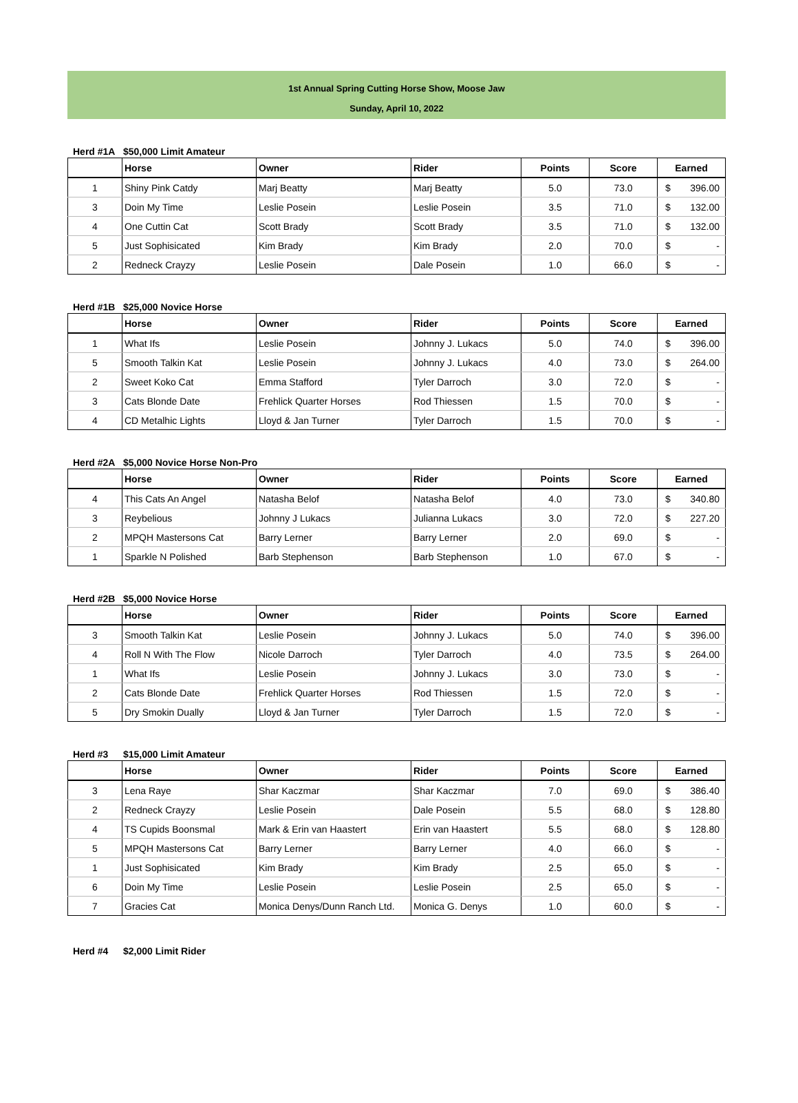1st Annual Spring Cutting Horse Show, Moose Jaw
Sunday, April 10, 2022
Herd #1A $50,000 Limit Amateur
| | Horse | Owner | Rider | Points | Score | Earned |
| --- | --- | --- | --- | --- | --- | --- |
| 1 | Shiny Pink Catdy | Marj Beatty | Marj Beatty | 5.0 | 73.0 | $ 396.00 |
| 3 | Doin My Time | Leslie Posein | Leslie Posein | 3.5 | 71.0 | $ 132.00 |
| 4 | One Cuttin Cat | Scott Brady | Scott Brady | 3.5 | 71.0 | $ 132.00 |
| 5 | Just Sophisicated | Kim Brady | Kim Brady | 2.0 | 70.0 | $ - |
| 2 | Redneck Crayzy | Leslie Posein | Dale Posein | 1.0 | 66.0 | $ - |
Herd #1B $25,000 Novice Horse
| | Horse | Owner | Rider | Points | Score | Earned |
| --- | --- | --- | --- | --- | --- | --- |
| 1 | What Ifs | Leslie Posein | Johnny J. Lukacs | 5.0 | 74.0 | $ 396.00 |
| 5 | Smooth Talkin Kat | Leslie Posein | Johnny J. Lukacs | 4.0 | 73.0 | $ 264.00 |
| 2 | Sweet Koko Cat | Emma Stafford | Tyler Darroch | 3.0 | 72.0 | $ - |
| 3 | Cats Blonde Date | Frehlick Quarter Horses | Rod Thiessen | 1.5 | 70.0 | $ - |
| 4 | CD Metalhic Lights | Lloyd & Jan Turner | Tyler Darroch | 1.5 | 70.0 | $ - |
Herd #2A $5,000 Novice Horse Non-Pro
| | Horse | Owner | Rider | Points | Score | Earned |
| --- | --- | --- | --- | --- | --- | --- |
| 4 | This Cats An Angel | Natasha Belof | Natasha Belof | 4.0 | 73.0 | $ 340.80 |
| 3 | Reybelious | Johnny J Lukacs | Julianna Lukacs | 3.0 | 72.0 | $ 227.20 |
| 2 | MPQH Mastersons Cat | Barry Lerner | Barry Lerner | 2.0 | 69.0 | $ - |
| 1 | Sparkle N Polished | Barb Stephenson | Barb Stephenson | 1.0 | 67.0 | $ - |
Herd #2B $5,000 Novice Horse
| | Horse | Owner | Rider | Points | Score | Earned |
| --- | --- | --- | --- | --- | --- | --- |
| 3 | Smooth Talkin Kat | Leslie Posein | Johnny J. Lukacs | 5.0 | 74.0 | $ 396.00 |
| 4 | Roll N With The Flow | Nicole Darroch | Tyler Darroch | 4.0 | 73.5 | $ 264.00 |
| 1 | What Ifs | Leslie Posein | Johnny J. Lukacs | 3.0 | 73.0 | $ - |
| 2 | Cats Blonde Date | Frehlick Quarter Horses | Rod Thiessen | 1.5 | 72.0 | $ - |
| 5 | Dry Smokin Dually | Lloyd & Jan Turner | Tyler Darroch | 1.5 | 72.0 | $ - |
Herd #3 $15,000 Limit Amateur
| | Horse | Owner | Rider | Points | Score | Earned |
| --- | --- | --- | --- | --- | --- | --- |
| 3 | Lena Raye | Shar Kaczmar | Shar Kaczmar | 7.0 | 69.0 | $ 386.40 |
| 2 | Redneck Crayzy | Leslie Posein | Dale Posein | 5.5 | 68.0 | $ 128.80 |
| 4 | TS Cupids Boonsmal | Mark & Erin van Haastert | Erin van Haastert | 5.5 | 68.0 | $ 128.80 |
| 5 | MPQH Mastersons Cat | Barry Lerner | Barry Lerner | 4.0 | 66.0 | $ - |
| 1 | Just Sophisicated | Kim Brady | Kim Brady | 2.5 | 65.0 | $ - |
| 6 | Doin My Time | Leslie Posein | Leslie Posein | 2.5 | 65.0 | $ - |
| 7 | Gracies Cat | Monica Denys/Dunn Ranch Ltd. | Monica G. Denys | 1.0 | 60.0 | $ - |
Herd #4 $2,000 Limit Rider